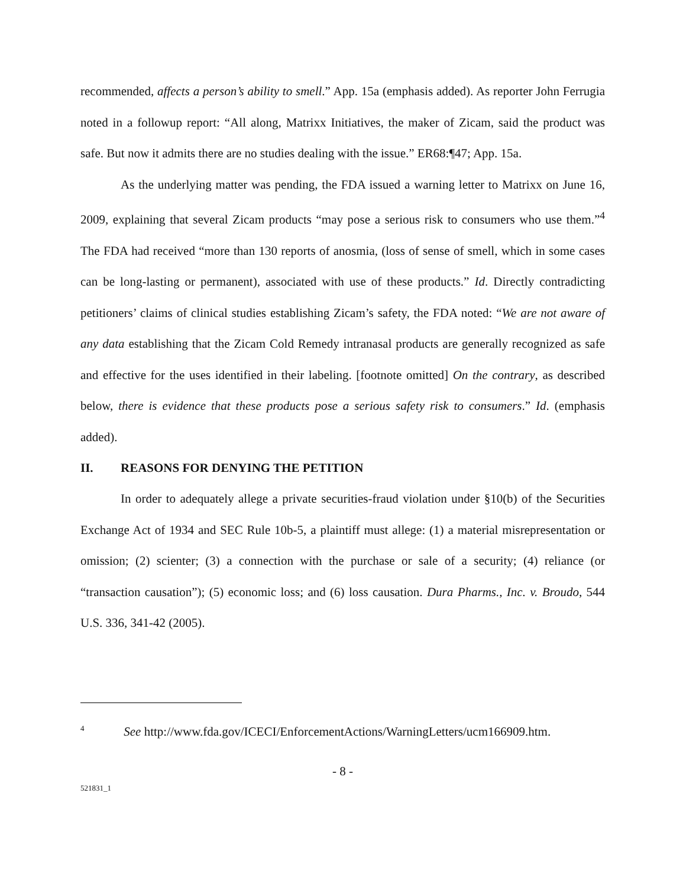recommended, affects a person’s ability to smell.” App. 15a (emphasis added). As reporter John Ferrugia noted in a followup report: “All along, Matrixx Initiatives, the maker of Zicam, said the product was safe. But now it admits there are no studies dealing with the issue.” ER68:¶47; App. 15a.
As the underlying matter was pending, the FDA issued a warning letter to Matrixx on June 16, 2009, explaining that several Zicam products “may pose a serious risk to consumers who use them.”<sup>4</sup> The FDA had received “more than 130 reports of anosmia, (loss of sense of smell, which in some cases can be long-lasting or permanent), associated with use of these products.” Id. Directly contradicting petitioners’ claims of clinical studies establishing Zicam’s safety, the FDA noted: “We are not aware of any data establishing that the Zicam Cold Remedy intranasal products are generally recognized as safe and effective for the uses identified in their labeling. [footnote omitted] On the contrary, as described below, there is evidence that these products pose a serious safety risk to consumers.” Id. (emphasis added).
II. REASONS FOR DENYING THE PETITION
In order to adequately allege a private securities-fraud violation under §10(b) of the Securities Exchange Act of 1934 and SEC Rule 10b-5, a plaintiff must allege: (1) a material misrepresentation or omission; (2) scienter; (3) a connection with the purchase or sale of a security; (4) reliance (or “transaction causation”); (5) economic loss; and (6) loss causation. Dura Pharms., Inc. v. Broudo, 544 U.S. 336, 341-42 (2005).
<sup>4</sup> See http://www.fda.gov/ICECI/EnforcementActions/WarningLetters/ucm166909.htm.
- 8 -
521831_1